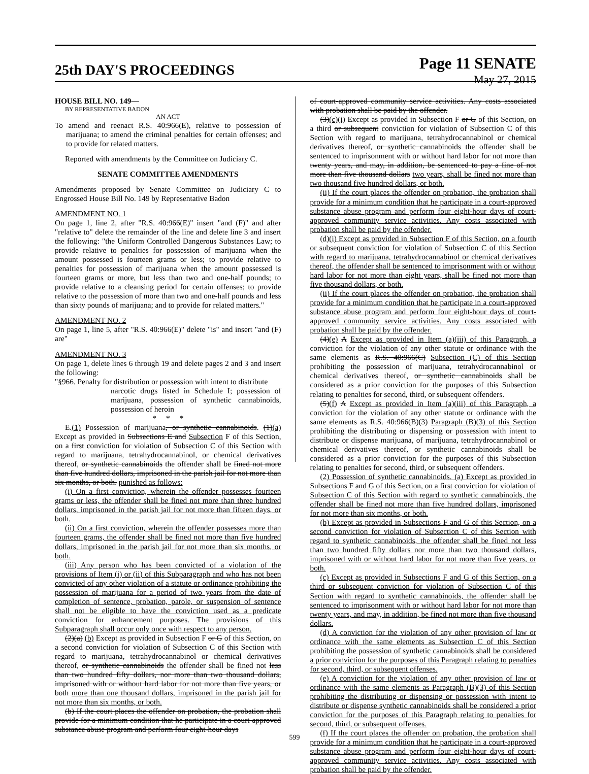25th DAY'S PROCEEDINGS
Page 11 SENATE
May 27, 2015
HOUSE BILL NO. 149—
BY REPRESENTATIVE BADON
AN ACT
To amend and reenact R.S. 40:966(E), relative to possession of marijuana; to amend the criminal penalties for certain offenses; and to provide for related matters.
Reported with amendments by the Committee on Judiciary C.
SENATE COMMITTEE AMENDMENTS
Amendments proposed by Senate Committee on Judiciary C to Engrossed House Bill No. 149 by Representative Badon
AMENDMENT NO. 1
On page 1, line 2, after "R.S. 40:966(E)" insert "and (F)" and after "relative to" delete the remainder of the line and delete line 3 and insert the following: "the Uniform Controlled Dangerous Substances Law; to provide relative to penalties for possession of marijuana when the amount possessed is fourteen grams or less; to provide relative to penalties for possession of marijuana when the amount possessed is fourteen grams or more, but less than two and one-half pounds; to provide relative to a cleansing period for certain offenses; to provide relative to the possession of more than two and one-half pounds and less than sixty pounds of marijuana; and to provide for related matters."
AMENDMENT NO. 2
On page 1, line 5, after "R.S. 40:966(E)" delete "is" and insert "and (F) are"
AMENDMENT NO. 3
On page 1, delete lines 6 through 19 and delete pages 2 and 3 and insert the following:
"§966. Penalty for distribution or possession with intent to distribute
narcotic drugs listed in Schedule I; possession of marijuana, possession of synthetic cannabinoids, possession of heroin
* * *
E.(1) Possession of marijuana, or synthetic cannabinoids. (1)(a) Except as provided in Subsections E and Subsection F of this Section, on a first conviction for violation of Subsection C of this Section with regard to marijuana, tetrahydrocannabinol, or chemical derivatives thereof, or synthetic cannabinoids the offender shall be fined not more than five hundred dollars, imprisoned in the parish jail for not more than six months, or both. punished as follows:
(i) On a first conviction, wherein the offender possesses fourteen grams or less, the offender shall be fined not more than three hundred dollars, imprisoned in the parish jail for not more than fifteen days, or both.
(ii) On a first conviction, wherein the offender possesses more than fourteen grams, the offender shall be fined not more than five hundred dollars, imprisoned in the parish jail for not more than six months, or both.
(iii) Any person who has been convicted of a violation of the provisions of Item (i) or (ii) of this Subparagraph and who has not been convicted of any other violation of a statute or ordinance prohibiting the possession of marijuana for a period of two years from the date of completion of sentence, probation, parole, or suspension of sentence shall not be eligible to have the conviction used as a predicate conviction for enhancement purposes. The provisions of this Subparagraph shall occur only once with respect to any person.
(2)(a) (b) Except as provided in Subsection F or G of this Section, on a second conviction for violation of Subsection C of this Section with regard to marijuana, tetrahydrocannabinol or chemical derivatives thereof, or synthetic cannabinoids the offender shall be fined not less than two hundred fifty dollars, nor more than two thousand dollars, imprisoned with or without hard labor for not more than five years, or both more than one thousand dollars, imprisoned in the parish jail for not more than six months, or both.
(b) If the court places the offender on probation, the probation shall provide for a minimum condition that he participate in a court-approved substance abuse program and perform four eight-hour days
of court-approved community service activities. Any costs associated with probation shall be paid by the offender.
(3)(c)(i) Except as provided in Subsection F or G of this Section, on a third or subsequent conviction for violation of Subsection C of this Section with regard to marijuana, tetrahydrocannabinol or chemical derivatives thereof, or synthetic cannabinoids the offender shall be sentenced to imprisonment with or without hard labor for not more than twenty years, and may, in addition, be sentenced to pay a fine of not more than five thousand dollars two years, shall be fined not more than two thousand five hundred dollars, or both.
(ii) If the court places the offender on probation, the probation shall provide for a minimum condition that he participate in a court-approved substance abuse program and perform four eight-hour days of court-approved community service activities. Any costs associated with probation shall be paid by the offender.
(d)(i) Except as provided in Subsection F of this Section, on a fourth or subsequent conviction for violation of Subsection C of this Section with regard to marijuana, tetrahydrocannabinol or chemical derivatives thereof, the offender shall be sentenced to imprisonment with or without hard labor for not more than eight years, shall be fined not more than five thousand dollars, or both.
(ii) If the court places the offender on probation, the probation shall provide for a minimum condition that he participate in a court-approved substance abuse program and perform four eight-hour days of court-approved community service activities. Any costs associated with probation shall be paid by the offender.
(4)(e) A Except as provided in Item (a)(iii) of this Paragraph, a conviction for the violation of any other statute or ordinance with the same elements as R.S. 40:966(C) Subsection (C) of this Section prohibiting the possession of marijuana, tetrahydrocannabinol or chemical derivatives thereof, or synthetic cannabinoids shall be considered as a prior conviction for the purposes of this Subsection relating to penalties for second, third, or subsequent offenders.
(5)(f) A Except as provided in Item (a)(iii) of this Paragraph, a conviction for the violation of any other statute or ordinance with the same elements as R.S. 40:966(B)(3) Paragraph (B)(3) of this Section prohibiting the distributing or dispensing or possession with intent to distribute or dispense marijuana, of marijuana, tetrahydrocannabinol or chemical derivatives thereof, or synthetic cannabinoids shall be considered as a prior conviction for the purposes of this Subsection relating to penalties for second, third, or subsequent offenders.
(2) Possession of synthetic cannabinoids. (a) Except as provided in Subsections F and G of this Section, on a first conviction for violation of Subsection C of this Section with regard to synthetic cannabinoids, the offender shall be fined not more than five hundred dollars, imprisoned for not more than six months, or both.
(b) Except as provided in Subsections F and G of this Section, on a second conviction for violation of Subsection C of this Section with regard to synthetic cannabinoids, the offender shall be fined not less than two hundred fifty dollars nor more than two thousand dollars, imprisoned with or without hard labor for not more than five years, or both.
(c) Except as provided in Subsections F and G of this Section, on a third or subsequent conviction for violation of Subsection C of this Section with regard to synthetic cannabinoids, the offender shall be sentenced to imprisonment with or without hard labor for not more than twenty years, and may, in addition, be fined not more than five thousand dollars.
(d) A conviction for the violation of any other provision of law or ordinance with the same elements as Subsection C of this Section prohibiting the possession of synthetic cannabinoids shall be considered a prior conviction for the purposes of this Paragraph relating to penalties for second, third, or subsequent offenses.
(e) A conviction for the violation of any other provision of law or ordinance with the same elements as Paragraph (B)(3) of this Section prohibiting the distributing or dispensing or possession with intent to distribute or dispense synthetic cannabinoids shall be considered a prior conviction for the purposes of this Paragraph relating to penalties for second, third, or subsequent offenses.
(f) If the court places the offender on probation, the probation shall provide for a minimum condition that he participate in a court-approved substance abuse program and perform four eight-hour days of court-approved community service activities. Any costs associated with probation shall be paid by the offender.
599